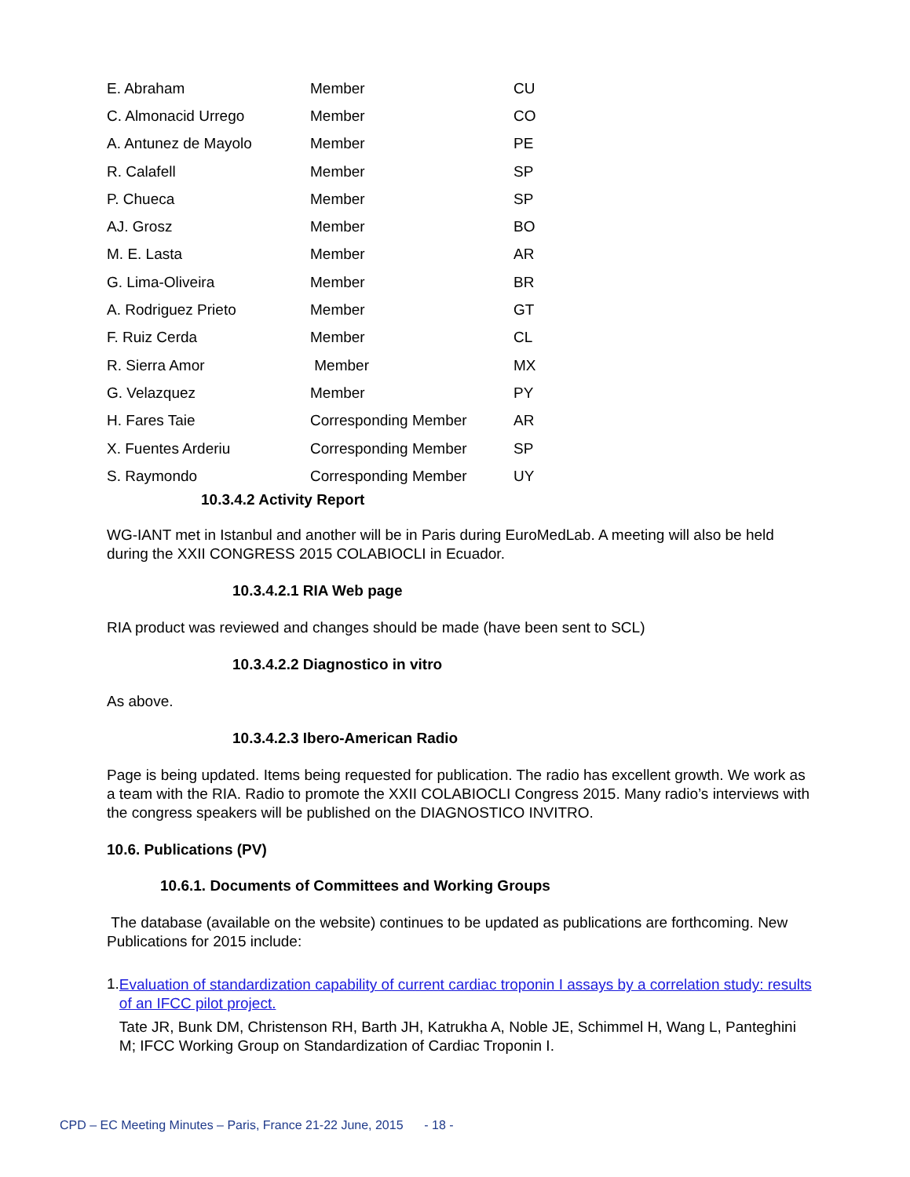| E. Abraham | Member | CU |
| C. Almonacid Urrego | Member | CO |
| A. Antunez de Mayolo | Member | PE |
| R. Calafell | Member | SP |
| P. Chueca | Member | SP |
| AJ. Grosz | Member | BO |
| M. E. Lasta | Member | AR |
| G. Lima-Oliveira | Member | BR |
| A. Rodriguez Prieto | Member | GT |
| F. Ruiz Cerda | Member | CL |
| R. Sierra Amor | Member | MX |
| G. Velazquez | Member | PY |
| H. Fares Taie | Corresponding Member | AR |
| X. Fuentes Arderiu | Corresponding Member | SP |
| S. Raymondo | Corresponding Member | UY |
10.3.4.2 Activity Report
WG-IANT met in Istanbul and another will be in Paris during EuroMedLab. A meeting will also be held during the XXII CONGRESS 2015 COLABIOCLI in Ecuador.
10.3.4.2.1 RIA Web page
RIA product was reviewed and changes should be made (have been sent to SCL)
10.3.4.2.2 Diagnostico in vitro
As above.
10.3.4.2.3 Ibero-American Radio
Page is being updated. Items being requested for publication. The radio has excellent growth. We work as a team with the RIA. Radio to promote the XXII COLABIOCLI Congress 2015. Many radio’s interviews with the congress speakers will be published on the DIAGNOSTICO INVITRO.
10.6. Publications (PV)
10.6.1. Documents of Committees and Working Groups
The database (available on the website) continues to be updated as publications are forthcoming. New Publications for 2015 include:
1.
Evaluation of standardization capability of current cardiac troponin I assays by a correlation study: results of an IFCC pilot project.
Tate JR, Bunk DM, Christenson RH, Barth JH, Katrukha A, Noble JE, Schimmel H, Wang L, Panteghini M; IFCC Working Group on Standardization of Cardiac Troponin I.
CPD – EC Meeting Minutes – Paris, France 21-22 June, 2015 - 18 -